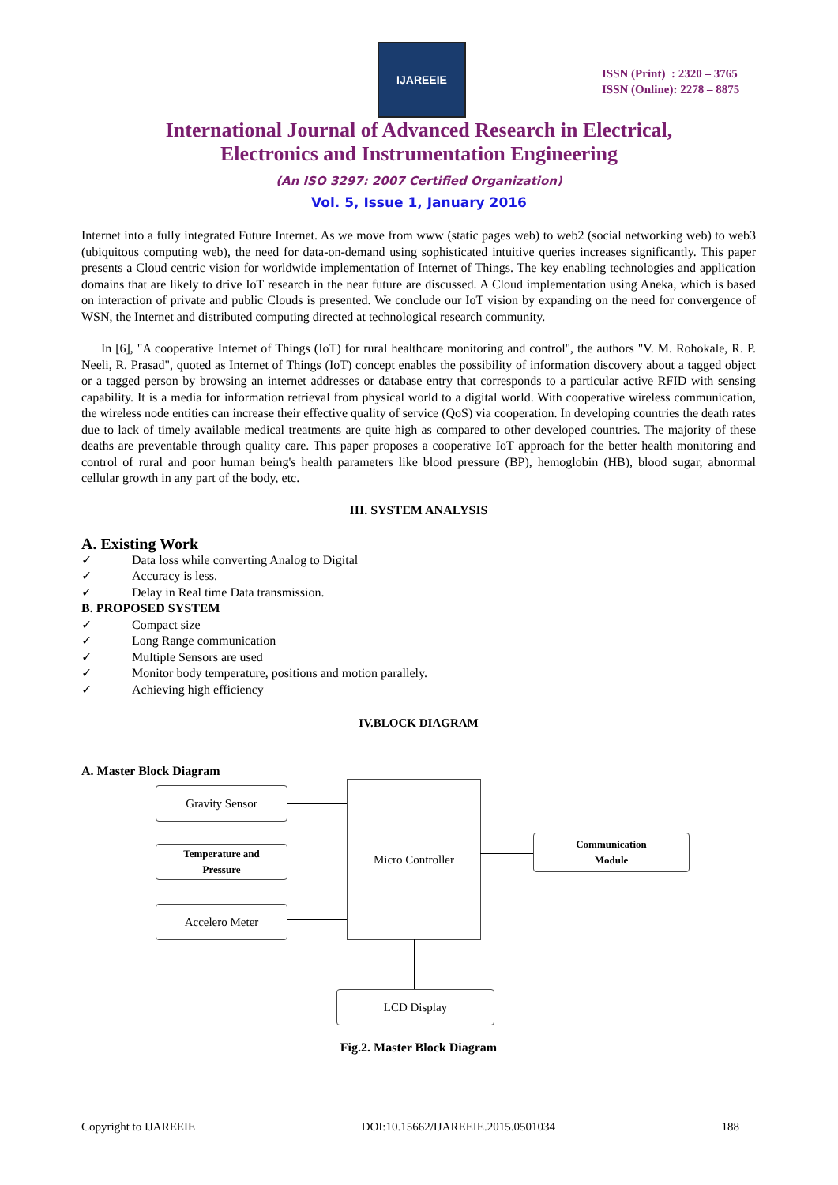IJAREEIE
ISSN (Print) : 2320 – 3765
ISSN (Online): 2278 – 8875
International Journal of Advanced Research in Electrical,
Electronics and Instrumentation Engineering
(An ISO 3297: 2007 Certified Organization)
Vol. 5, Issue 1, January 2016
Internet into a fully integrated Future Internet. As we move from www (static pages web) to web2 (social networking web) to web3 (ubiquitous computing web), the need for data-on-demand using sophisticated intuitive queries increases significantly. This paper presents a Cloud centric vision for worldwide implementation of Internet of Things. The key enabling technologies and application domains that are likely to drive IoT research in the near future are discussed. A Cloud implementation using Aneka, which is based on interaction of private and public Clouds is presented. We conclude our IoT vision by expanding on the need for convergence of WSN, the Internet and distributed computing directed at technological research community.
In [6], "A cooperative Internet of Things (IoT) for rural healthcare monitoring and control", the authors "V. M. Rohokale, R. P. Neeli, R. Prasad", quoted as Internet of Things (IoT) concept enables the possibility of information discovery about a tagged object or a tagged person by browsing an internet addresses or database entry that corresponds to a particular active RFID with sensing capability. It is a media for information retrieval from physical world to a digital world. With cooperative wireless communication, the wireless node entities can increase their effective quality of service (QoS) via cooperation. In developing countries the death rates due to lack of timely available medical treatments are quite high as compared to other developed countries. The majority of these deaths are preventable through quality care. This paper proposes a cooperative IoT approach for the better health monitoring and control of rural and poor human being's health parameters like blood pressure (BP), hemoglobin (HB), blood sugar, abnormal cellular growth in any part of the body, etc.
III. SYSTEM ANALYSIS
A. Existing Work
✓ Data loss while converting Analog to Digital
✓ Accuracy is less.
✓ Delay in Real time Data transmission.
B. PROPOSED SYSTEM
✓ Compact size
✓ Long Range communication
✓ Multiple Sensors are used
✓ Monitor body temperature, positions and motion parallely.
✓ Achieving high efficiency
IV.BLOCK DIAGRAM
A. Master Block Diagram
Gravity Sensor
Temperature and
Pressure
Accelero Meter
Micro Controller
Communication
Module
LCD Display
Fig.2. Master Block Diagram
Copyright to IJAREEIE DOI:10.15662/IJAREEIE.2015.0501034 188